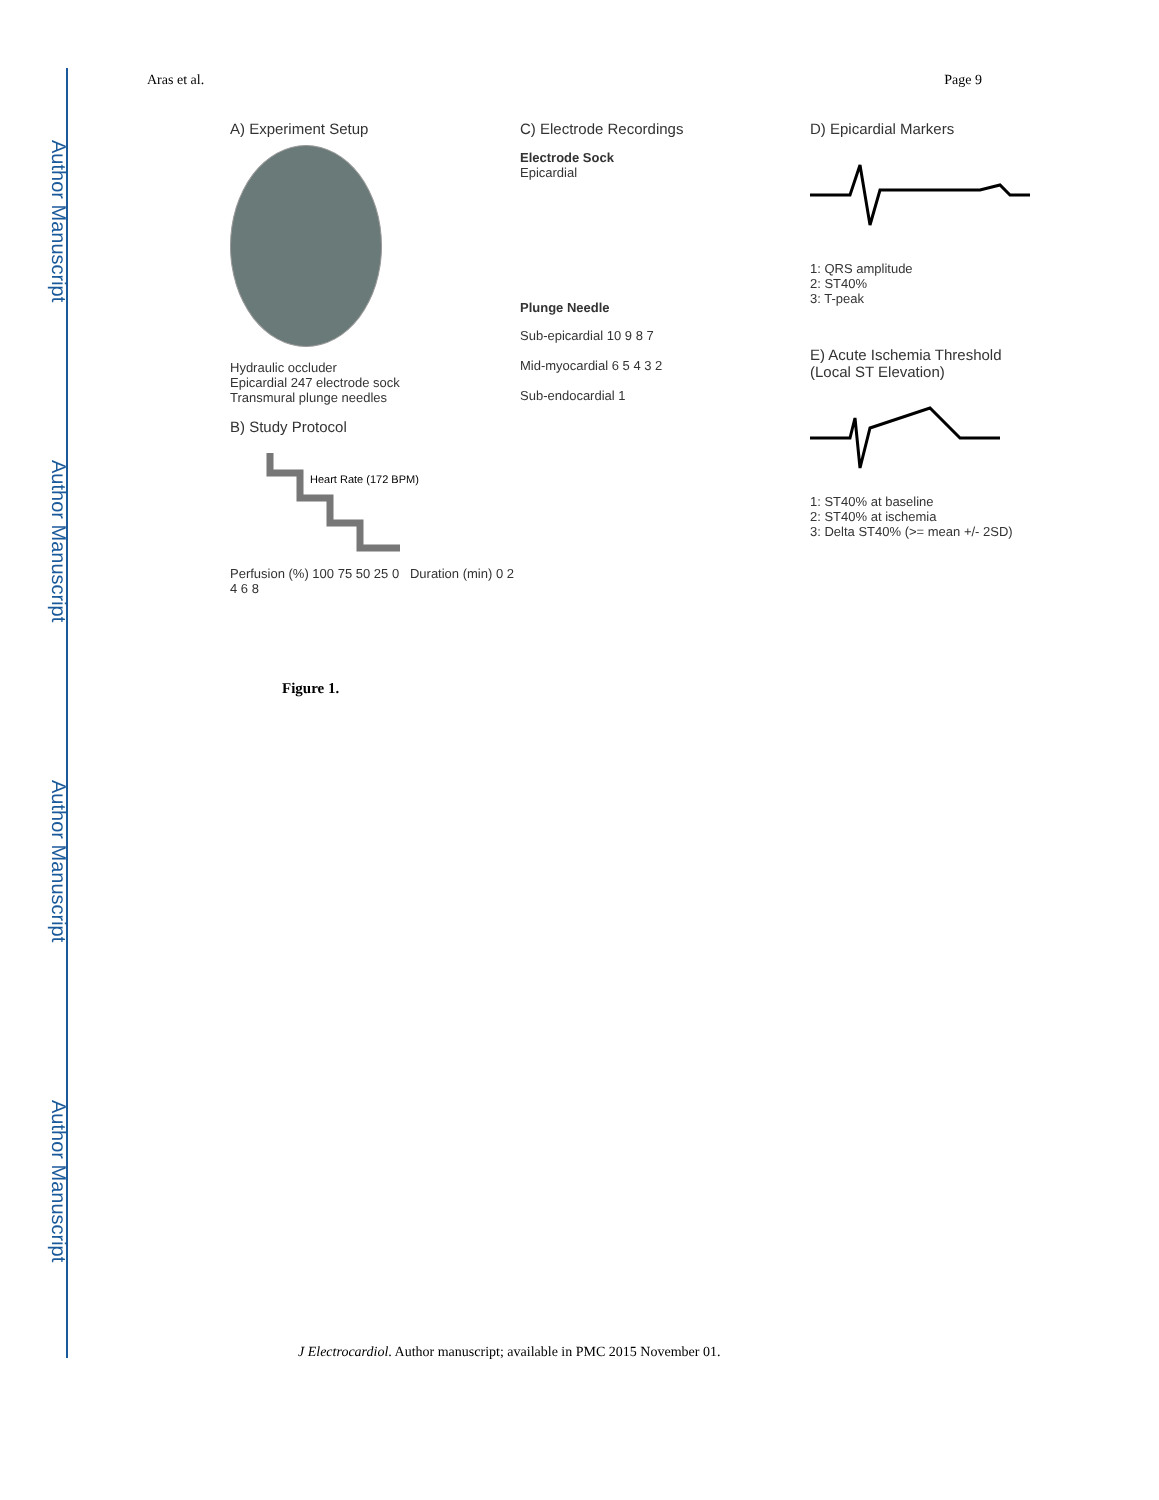Author Manuscript
Author Manuscript
Author Manuscript
Author Manuscript
Aras et al. Page 9
A) Experiment Setup
Hydraulic occluder
Epicardial 247 electrode sock
Transmural plunge needles
B) Study Protocol
Heart Rate (172 BPM)
Perfusion (%) 100 75 50 25 0 Duration (min) 0 2 4 6 8
C) Electrode Recordings
Electrode Sock
Epicardial
Plunge Needle
Sub-epicardial 10 9 8 7
Mid-myocardial 6 5 4 3 2
Sub-endocardial 1
D) Epicardial Markers
1: QRS amplitude
2: ST40%
3: T-peak
E) Acute Ischemia Threshold
(Local ST Elevation)
1: ST40% at baseline
2: ST40% at ischemia
3: Delta ST40% (>= mean +/- 2SD)
Figure 1.
J Electrocardiol. Author manuscript; available in PMC 2015 November 01.